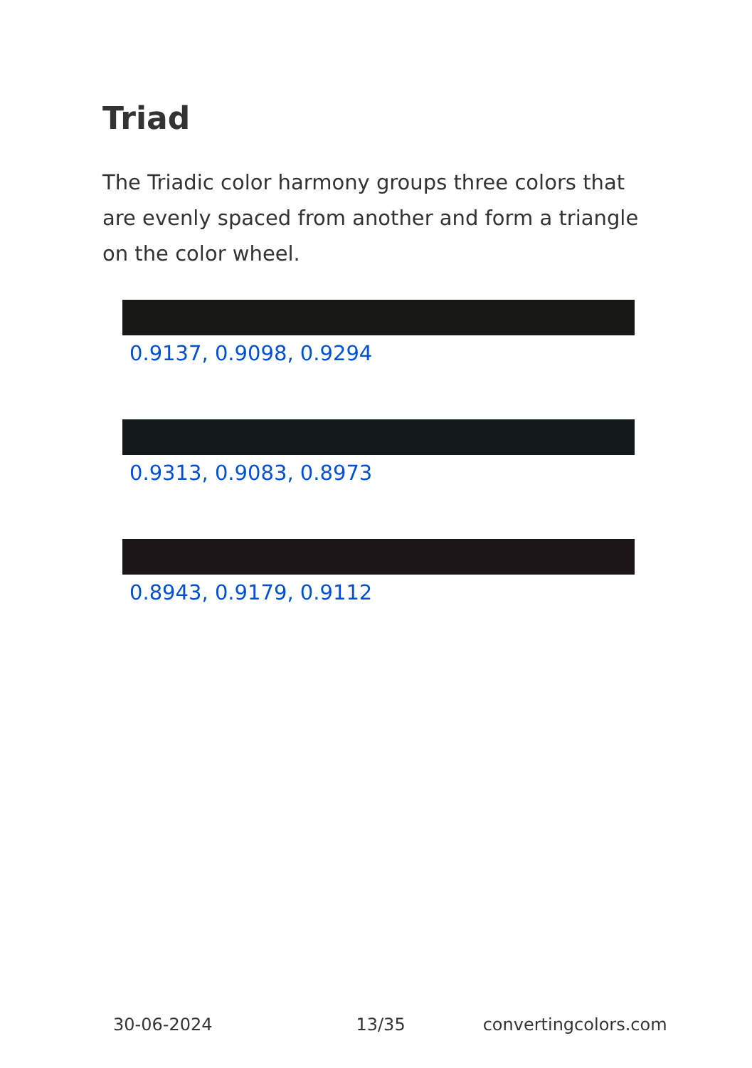Triad
The Triadic color harmony groups three colors that are evenly spaced from another and form a triangle on the color wheel.
0.9137, 0.9098, 0.9294
0.9313, 0.9083, 0.8973
0.8943, 0.9179, 0.9112
30-06-2024 13/35 convertingcolors.com